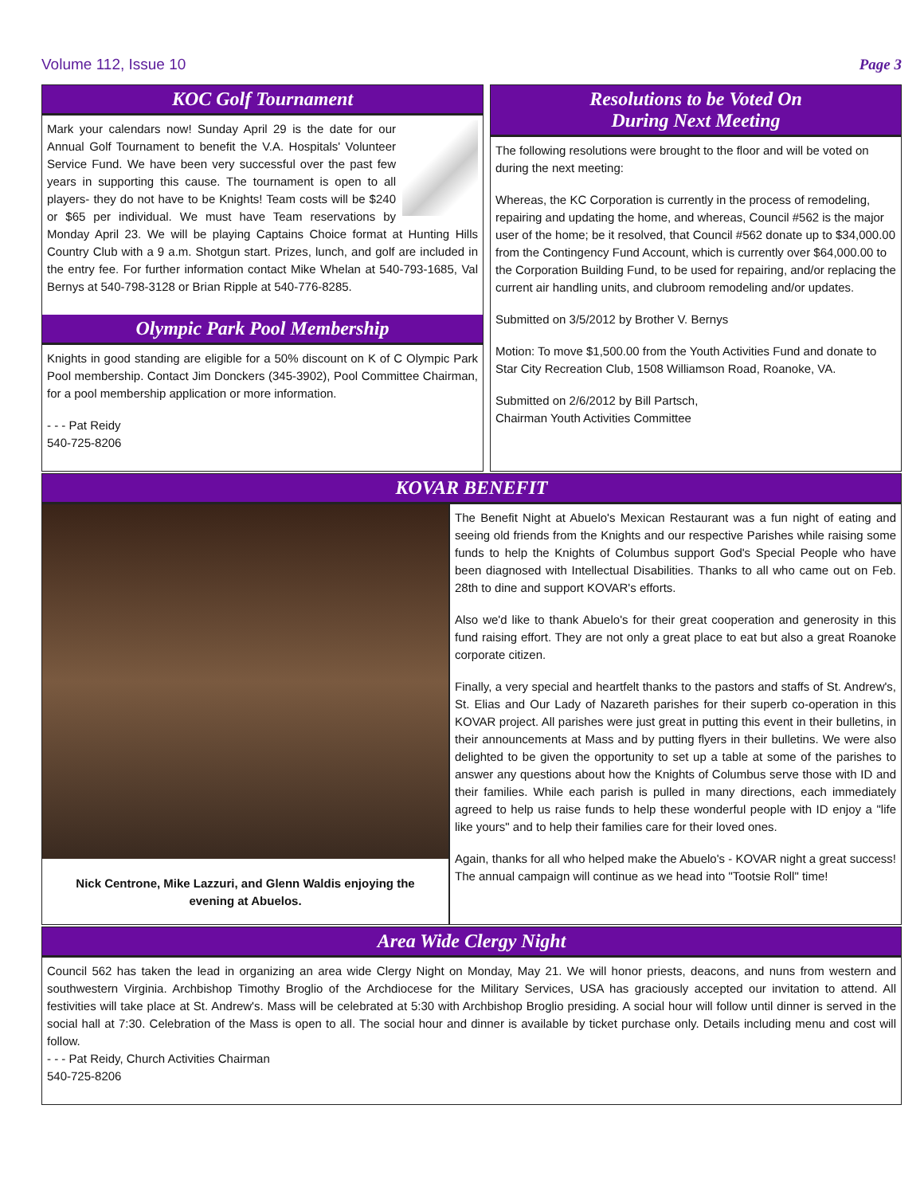Volume 112, Issue 10 Page 3
KOC Golf Tournament
Mark your calendars now! Sunday April 29 is the date for our Annual Golf Tournament to benefit the V.A. Hospitals' Volunteer Service Fund. We have been very successful over the past few years in supporting this cause. The tournament is open to all players- they do not have to be Knights! Team costs will be $240 or $65 per individual. We must have Team reservations by Monday April 23. We will be playing Captains Choice format at Hunting Hills Country Club with a 9 a.m. Shotgun start. Prizes, lunch, and golf are included in the entry fee. For further information contact Mike Whelan at 540-793-1685, Val Bernys at 540-798-3128 or Brian Ripple at 540-776-8285.
Olympic Park Pool Membership
Knights in good standing are eligible for a 50% discount on K of C Olympic Park Pool membership. Contact Jim Donckers (345-3902), Pool Committee Chairman, for a pool membership application or more information.
- - - Pat Reidy
540-725-8206
Resolutions to be Voted On
During Next Meeting
The following resolutions were brought to the floor and will be voted on during the next meeting:
Whereas, the KC Corporation is currently in the process of remodeling, repairing and updating the home, and whereas, Council #562 is the major user of the home; be it resolved, that Council #562 donate up to $34,000.00 from the Contingency Fund Account, which is currently over $64,000.00 to the Corporation Building Fund, to be used for repairing, and/or replacing the current air handling units, and clubroom remodeling and/or updates.
Submitted on 3/5/2012 by Brother V. Bernys
Motion: To move $1,500.00 from the Youth Activities Fund and donate to Star City Recreation Club, 1508 Williamson Road, Roanoke, VA.
Submitted on 2/6/2012 by Bill Partsch,
Chairman Youth Activities Committee
KOVAR BENEFIT
Nick Centrone, Mike Lazzuri, and Glenn Waldis enjoying the evening at Abuelos.
The Benefit Night at Abuelo's Mexican Restaurant was a fun night of eating and seeing old friends from the Knights and our respective Parishes while raising some funds to help the Knights of Columbus support God's Special People who have been diagnosed with Intellectual Disabilities. Thanks to all who came out on Feb. 28th to dine and support KOVAR's efforts.
Also we'd like to thank Abuelo's for their great cooperation and generosity in this fund raising effort. They are not only a great place to eat but also a great Roanoke corporate citizen.
Finally, a very special and heartfelt thanks to the pastors and staffs of St. Andrew's, St. Elias and Our Lady of Nazareth parishes for their superb co-operation in this KOVAR project. All parishes were just great in putting this event in their bulletins, in their announcements at Mass and by putting flyers in their bulletins. We were also delighted to be given the opportunity to set up a table at some of the parishes to answer any questions about how the Knights of Columbus serve those with ID and their families. While each parish is pulled in many directions, each immediately agreed to help us raise funds to help these wonderful people with ID enjoy a "life like yours" and to help their families care for their loved ones.
Again, thanks for all who helped make the Abuelo's - KOVAR night a great success! The annual campaign will continue as we head into "Tootsie Roll" time!
Area Wide Clergy Night
Council 562 has taken the lead in organizing an area wide Clergy Night on Monday, May 21. We will honor priests, deacons, and nuns from western and southwestern Virginia. Archbishop Timothy Broglio of the Archdiocese for the Military Services, USA has graciously accepted our invitation to attend. All festivities will take place at St. Andrew's. Mass will be celebrated at 5:30 with Archbishop Broglio presiding. A social hour will follow until dinner is served in the social hall at 7:30. Celebration of the Mass is open to all. The social hour and dinner is available by ticket purchase only. Details including menu and cost will follow.
- - - Pat Reidy, Church Activities Chairman
540-725-8206